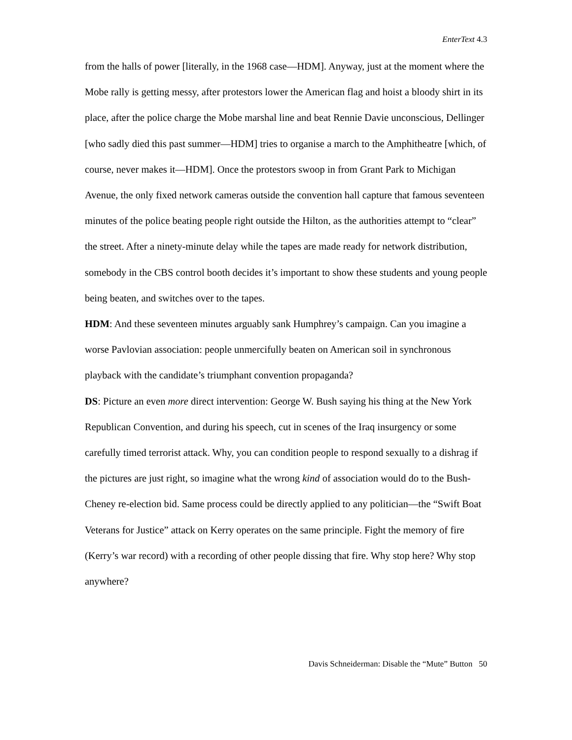EnterText 4.3
from the halls of power [literally, in the 1968 case—HDM]. Anyway, just at the moment where the Mobe rally is getting messy, after protestors lower the American flag and hoist a bloody shirt in its place, after the police charge the Mobe marshal line and beat Rennie Davie unconscious, Dellinger [who sadly died this past summer—HDM] tries to organise a march to the Amphitheatre [which, of course, never makes it—HDM]. Once the protestors swoop in from Grant Park to Michigan Avenue, the only fixed network cameras outside the convention hall capture that famous seventeen minutes of the police beating people right outside the Hilton, as the authorities attempt to “clear” the street. After a ninety-minute delay while the tapes are made ready for network distribution, somebody in the CBS control booth decides it’s important to show these students and young people being beaten, and switches over to the tapes.
HDM: And these seventeen minutes arguably sank Humphrey’s campaign. Can you imagine a worse Pavlovian association: people unmercifully beaten on American soil in synchronous playback with the candidate’s triumphant convention propaganda?
DS: Picture an even more direct intervention: George W. Bush saying his thing at the New York Republican Convention, and during his speech, cut in scenes of the Iraq insurgency or some carefully timed terrorist attack. Why, you can condition people to respond sexually to a dishrag if the pictures are just right, so imagine what the wrong kind of association would do to the Bush-Cheney re-election bid. Same process could be directly applied to any politician—the “Swift Boat Veterans for Justice” attack on Kerry operates on the same principle. Fight the memory of fire (Kerry’s war record) with a recording of other people dissing that fire. Why stop here? Why stop anywhere?
Davis Schneiderman: Disable the “Mute” Button 50